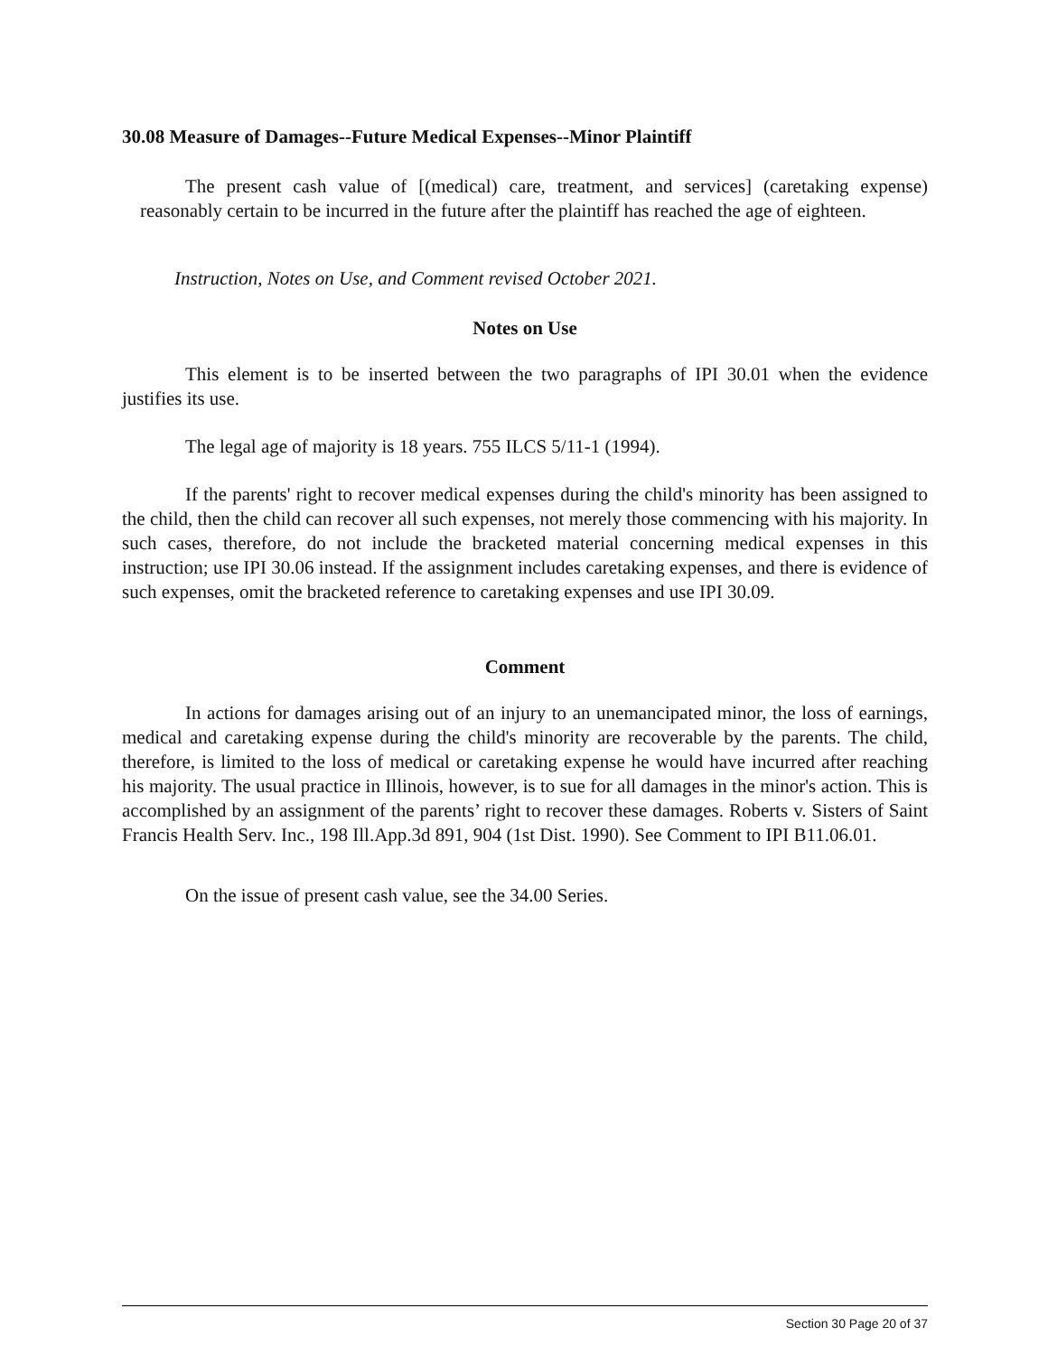30.08 Measure of Damages--Future Medical Expenses--Minor Plaintiff
The present cash value of [(medical) care, treatment, and services] (caretaking expense) reasonably certain to be incurred in the future after the plaintiff has reached the age of eighteen.
Instruction, Notes on Use, and Comment revised October 2021.
Notes on Use
This element is to be inserted between the two paragraphs of IPI 30.01 when the evidence justifies its use.
The legal age of majority is 18 years. 755 ILCS 5/11-1 (1994).
If the parents' right to recover medical expenses during the child's minority has been assigned to the child, then the child can recover all such expenses, not merely those commencing with his majority. In such cases, therefore, do not include the bracketed material concerning medical expenses in this instruction; use IPI 30.06 instead. If the assignment includes caretaking expenses, and there is evidence of such expenses, omit the bracketed reference to caretaking expenses and use IPI 30.09.
Comment
In actions for damages arising out of an injury to an unemancipated minor, the loss of earnings, medical and caretaking expense during the child's minority are recoverable by the parents. The child, therefore, is limited to the loss of medical or caretaking expense he would have incurred after reaching his majority. The usual practice in Illinois, however, is to sue for all damages in the minor's action. This is accomplished by an assignment of the parents’ right to recover these damages. Roberts v. Sisters of Saint Francis Health Serv. Inc., 198 Ill.App.3d 891, 904 (1st Dist. 1990). See Comment to IPI B11.06.01.
On the issue of present cash value, see the 34.00 Series.
Section 30 Page 20 of 37